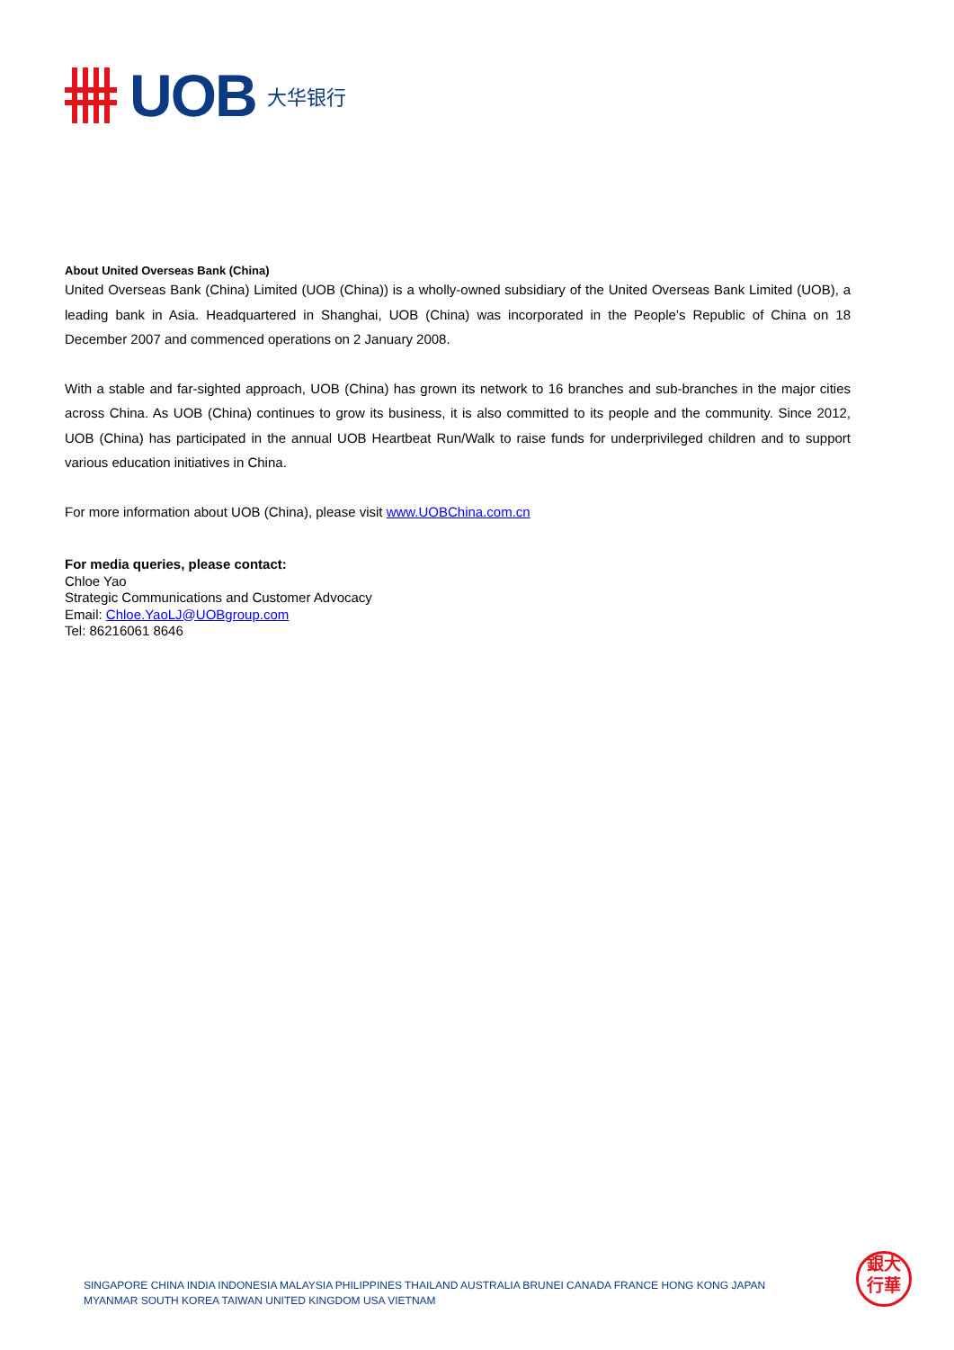UOB 大华银行
About United Overseas Bank (China)
United Overseas Bank (China) Limited (UOB (China)) is a wholly-owned subsidiary of the United Overseas Bank Limited (UOB), a leading bank in Asia. Headquartered in Shanghai, UOB (China) was incorporated in the People’s Republic of China on 18 December 2007 and commenced operations on 2 January 2008.
With a stable and far-sighted approach, UOB (China) has grown its network to 16 branches and sub-branches in the major cities across China. As UOB (China) continues to grow its business, it is also committed to its people and the community. Since 2012, UOB (China) has participated in the annual UOB Heartbeat Run/Walk to raise funds for underprivileged children and to support various education initiatives in China.
For more information about UOB (China), please visit www.UOBChina.com.cn
For media queries, please contact:
Chloe Yao
Strategic Communications and Customer Advocacy
Email: Chloe.YaoLJ@UOBgroup.com
Tel: 86216061 8646
SINGAPORE CHINA INDIA INDONESIA MALAYSIA PHILIPPINES THAILAND AUSTRALIA BRUNEI CANADA FRANCE HONG KONG JAPAN
MYANMAR SOUTH KOREA TAIWAN UNITED KINGDOM USA VIETNAM
銀大
行華